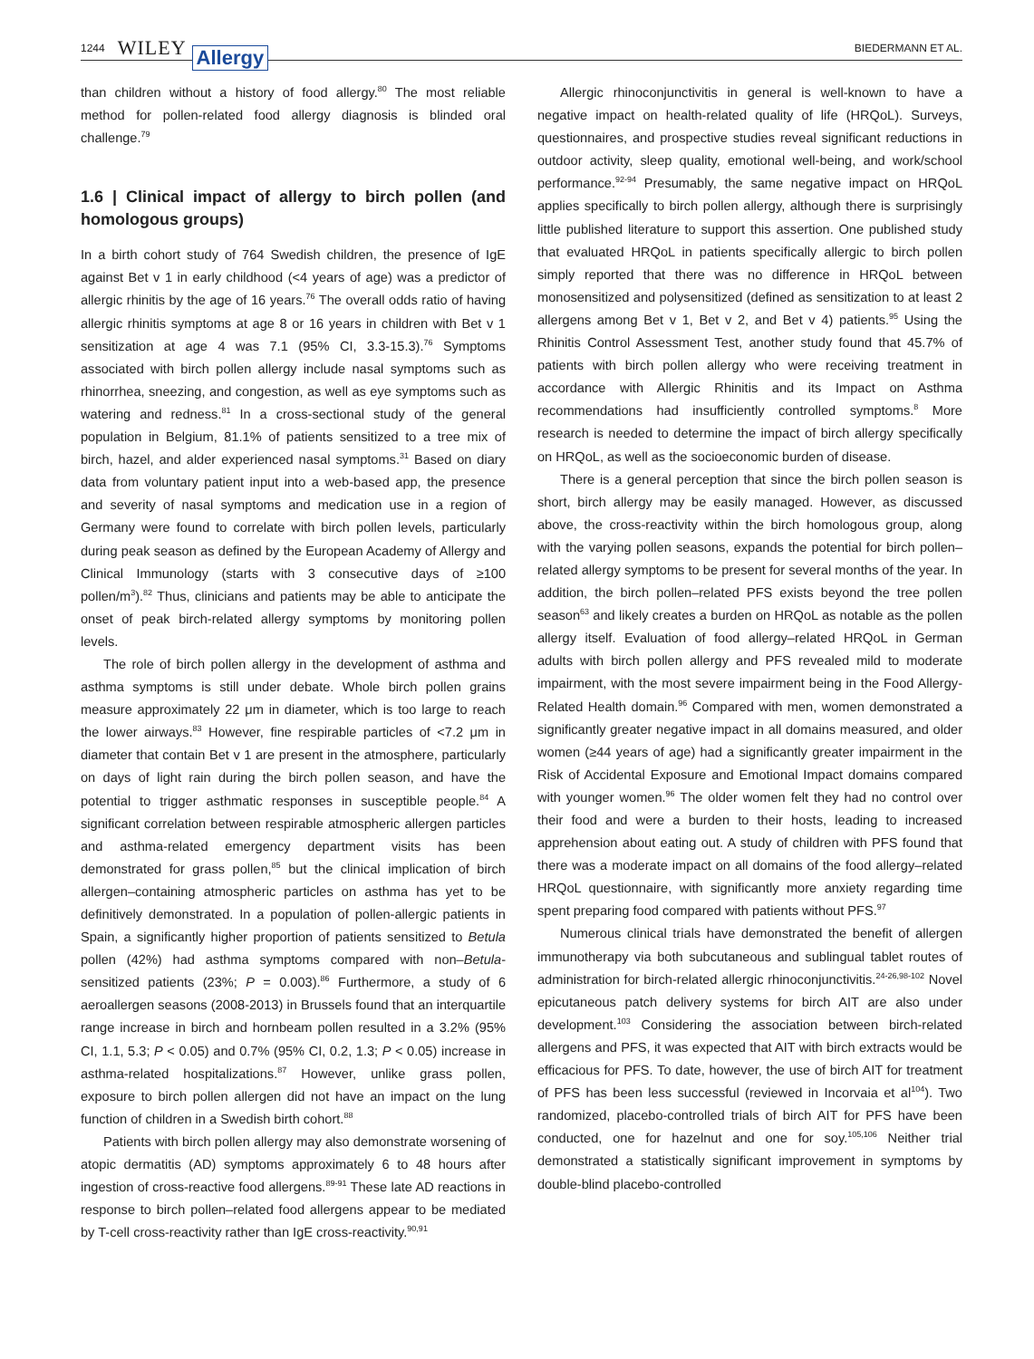1244 WILEY Allergy BIEDERMANN ET AL.
than children without a history of food allergy.<sup>80</sup> The most reliable method for pollen-related food allergy diagnosis is blinded oral challenge.<sup>79</sup>
1.6 | Clinical impact of allergy to birch pollen (and homologous groups)
In a birth cohort study of 764 Swedish children, the presence of IgE against Bet v 1 in early childhood (<4 years of age) was a predictor of allergic rhinitis by the age of 16 years.<sup>76</sup> The overall odds ratio of having allergic rhinitis symptoms at age 8 or 16 years in children with Bet v 1 sensitization at age 4 was 7.1 (95% CI, 3.3-15.3).<sup>76</sup> Symptoms associated with birch pollen allergy include nasal symptoms such as rhinorrhea, sneezing, and congestion, as well as eye symptoms such as watering and redness.<sup>81</sup> In a cross-sectional study of the general population in Belgium, 81.1% of patients sensitized to a tree mix of birch, hazel, and alder experienced nasal symptoms.<sup>31</sup> Based on diary data from voluntary patient input into a web-based app, the presence and severity of nasal symptoms and medication use in a region of Germany were found to correlate with birch pollen levels, particularly during peak season as defined by the European Academy of Allergy and Clinical Immunology (starts with 3 consecutive days of ≥100 pollen/m<sup>3</sup>).<sup>82</sup> Thus, clinicians and patients may be able to anticipate the onset of peak birch-related allergy symptoms by monitoring pollen levels.
The role of birch pollen allergy in the development of asthma and asthma symptoms is still under debate. Whole birch pollen grains measure approximately 22 μm in diameter, which is too large to reach the lower airways.<sup>83</sup> However, fine respirable particles of <7.2 μm in diameter that contain Bet v 1 are present in the atmosphere, particularly on days of light rain during the birch pollen season, and have the potential to trigger asthmatic responses in susceptible people.<sup>84</sup> A significant correlation between respirable atmospheric allergen particles and asthma-related emergency department visits has been demonstrated for grass pollen,<sup>85</sup> but the clinical implication of birch allergen–containing atmospheric particles on asthma has yet to be definitively demonstrated. In a population of pollen-allergic patients in Spain, a significantly higher proportion of patients sensitized to Betula pollen (42%) had asthma symptoms compared with non–Betula-sensitized patients (23%; P = 0.003).<sup>86</sup> Furthermore, a study of 6 aeroallergen seasons (2008-2013) in Brussels found that an interquartile range increase in birch and hornbeam pollen resulted in a 3.2% (95% CI, 1.1, 5.3; P < 0.05) and 0.7% (95% CI, 0.2, 1.3; P < 0.05) increase in asthma-related hospitalizations.<sup>87</sup> However, unlike grass pollen, exposure to birch pollen allergen did not have an impact on the lung function of children in a Swedish birth cohort.<sup>88</sup>
Patients with birch pollen allergy may also demonstrate worsening of atopic dermatitis (AD) symptoms approximately 6 to 48 hours after ingestion of cross-reactive food allergens.<sup>89-91</sup> These late AD reactions in response to birch pollen–related food allergens appear to be mediated by T-cell cross-reactivity rather than IgE cross-reactivity.<sup>90,91</sup>
Allergic rhinoconjunctivitis in general is well-known to have a negative impact on health-related quality of life (HRQoL). Surveys, questionnaires, and prospective studies reveal significant reductions in outdoor activity, sleep quality, emotional well-being, and work/school performance.<sup>92-94</sup> Presumably, the same negative impact on HRQoL applies specifically to birch pollen allergy, although there is surprisingly little published literature to support this assertion. One published study that evaluated HRQoL in patients specifically allergic to birch pollen simply reported that there was no difference in HRQoL between monosensitized and polysensitized (defined as sensitization to at least 2 allergens among Bet v 1, Bet v 2, and Bet v 4) patients.<sup>95</sup> Using the Rhinitis Control Assessment Test, another study found that 45.7% of patients with birch pollen allergy who were receiving treatment in accordance with Allergic Rhinitis and its Impact on Asthma recommendations had insufficiently controlled symptoms.<sup>8</sup> More research is needed to determine the impact of birch allergy specifically on HRQoL, as well as the socioeconomic burden of disease.
There is a general perception that since the birch pollen season is short, birch allergy may be easily managed. However, as discussed above, the cross-reactivity within the birch homologous group, along with the varying pollen seasons, expands the potential for birch pollen–related allergy symptoms to be present for several months of the year. In addition, the birch pollen–related PFS exists beyond the tree pollen season<sup>63</sup> and likely creates a burden on HRQoL as notable as the pollen allergy itself. Evaluation of food allergy–related HRQoL in German adults with birch pollen allergy and PFS revealed mild to moderate impairment, with the most severe impairment being in the Food Allergy-Related Health domain.<sup>96</sup> Compared with men, women demonstrated a significantly greater negative impact in all domains measured, and older women (≥44 years of age) had a significantly greater impairment in the Risk of Accidental Exposure and Emotional Impact domains compared with younger women.<sup>96</sup> The older women felt they had no control over their food and were a burden to their hosts, leading to increased apprehension about eating out. A study of children with PFS found that there was a moderate impact on all domains of the food allergy–related HRQoL questionnaire, with significantly more anxiety regarding time spent preparing food compared with patients without PFS.<sup>97</sup>
Numerous clinical trials have demonstrated the benefit of allergen immunotherapy via both subcutaneous and sublingual tablet routes of administration for birch-related allergic rhinoconjunctivitis.<sup>24-26,98-102</sup> Novel epicutaneous patch delivery systems for birch AIT are also under development.<sup>103</sup> Considering the association between birch-related allergens and PFS, it was expected that AIT with birch extracts would be efficacious for PFS. To date, however, the use of birch AIT for treatment of PFS has been less successful (reviewed in Incorvaia et al<sup>104</sup>). Two randomized, placebo-controlled trials of birch AIT for PFS have been conducted, one for hazelnut and one for soy.<sup>105,106</sup> Neither trial demonstrated a statistically significant improvement in symptoms by double-blind placebo-controlled